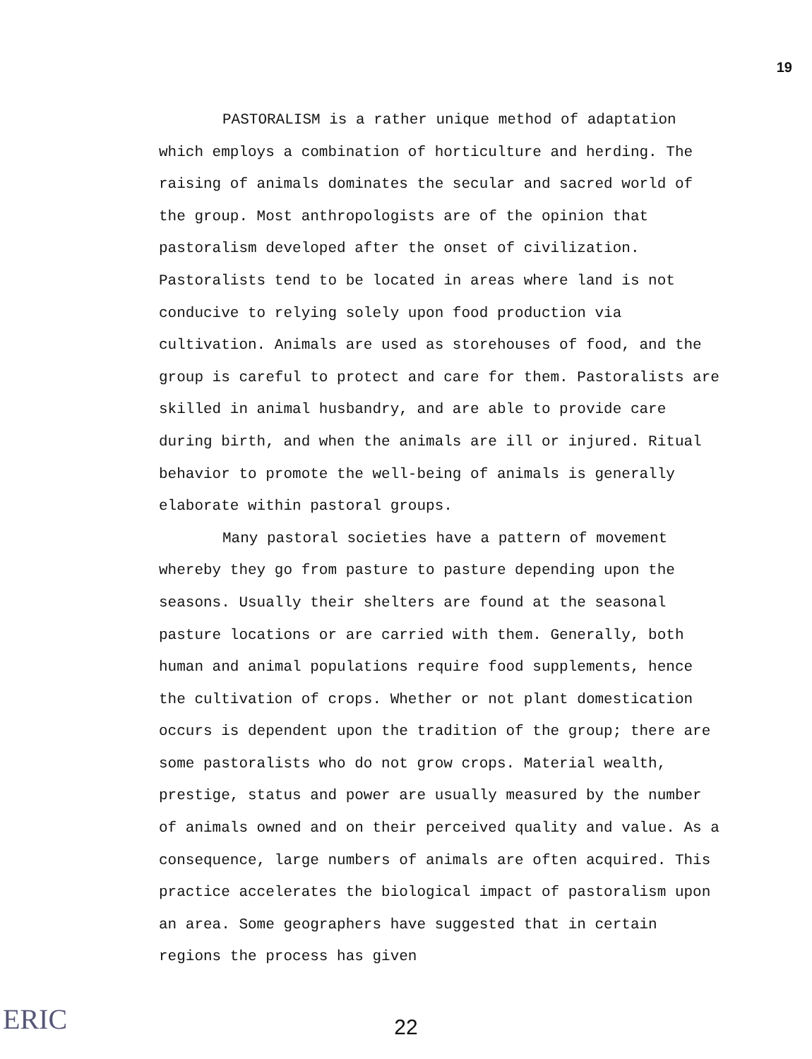19
PASTORALISM is a rather unique method of adaptation which employs a combination of horticulture and herding. The raising of animals dominates the secular and sacred world of the group. Most anthropologists are of the opinion that pastoralism developed after the onset of civilization. Pastoralists tend to be located in areas where land is not conducive to relying solely upon food production via cultivation. Animals are used as storehouses of food, and the group is careful to protect and care for them. Pastoralists are skilled in animal husbandry, and are able to provide care during birth, and when the animals are ill or injured. Ritual behavior to promote the well-being of animals is generally elaborate within pastoral groups.
Many pastoral societies have a pattern of movement whereby they go from pasture to pasture depending upon the seasons. Usually their shelters are found at the seasonal pasture locations or are carried with them. Generally, both human and animal populations require food supplements, hence the cultivation of crops. Whether or not plant domestication occurs is dependent upon the tradition of the group; there are some pastoralists who do not grow crops. Material wealth, prestige, status and power are usually measured by the number of animals owned and on their perceived quality and value. As a consequence, large numbers of animals are often acquired. This practice accelerates the biological impact of pastoralism upon an area. Some geographers have suggested that in certain regions the process has given
22
ERIC